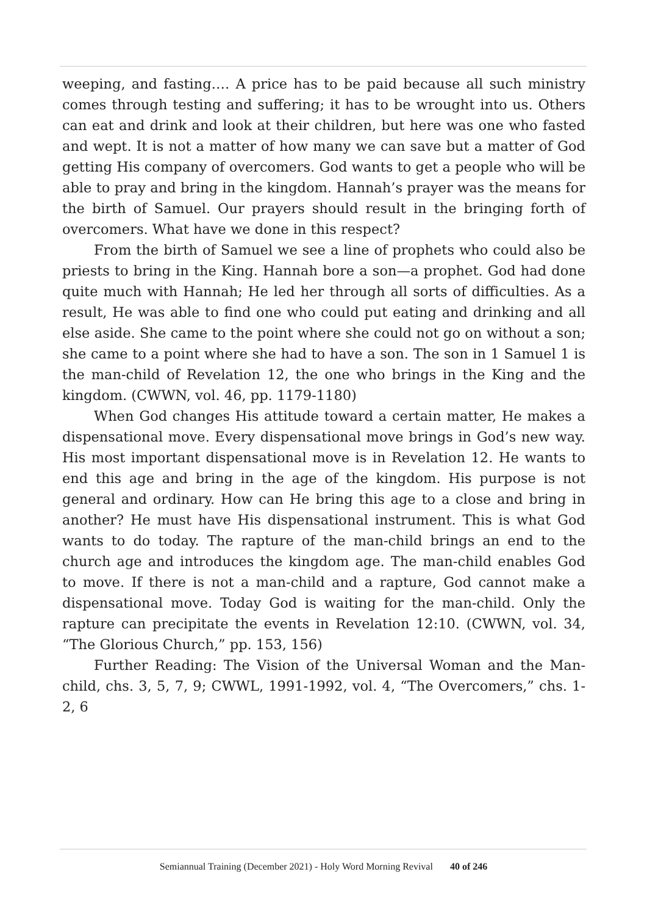weeping, and fasting…. A price has to be paid because all such ministry comes through testing and suffering; it has to be wrought into us. Others can eat and drink and look at their children, but here was one who fasted and wept. It is not a matter of how many we can save but a matter of God getting His company of overcomers. God wants to get a people who will be able to pray and bring in the kingdom. Hannah’s prayer was the means for the birth of Samuel. Our prayers should result in the bringing forth of overcomers. What have we done in this respect?
From the birth of Samuel we see a line of prophets who could also be priests to bring in the King. Hannah bore a son—a prophet. God had done quite much with Hannah; He led her through all sorts of difficulties. As a result, He was able to find one who could put eating and drinking and all else aside. She came to the point where she could not go on without a son; she came to a point where she had to have a son. The son in 1 Samuel 1 is the man-child of Revelation 12, the one who brings in the King and the kingdom. (CWWN, vol. 46, pp. 1179-1180)
When God changes His attitude toward a certain matter, He makes a dispensational move. Every dispensational move brings in God’s new way. His most important dispensational move is in Revelation 12. He wants to end this age and bring in the age of the kingdom. His purpose is not general and ordinary. How can He bring this age to a close and bring in another? He must have His dispensational instrument. This is what God wants to do today. The rapture of the man-child brings an end to the church age and introduces the kingdom age. The man-child enables God to move. If there is not a man-child and a rapture, God cannot make a dispensational move. Today God is waiting for the man-child. Only the rapture can precipitate the events in Revelation 12:10. (CWWN, vol. 34, “The Glorious Church,” pp. 153, 156)
Further Reading: The Vision of the Universal Woman and the Man-child, chs. 3, 5, 7, 9; CWWL, 1991-1992, vol. 4, “The Overcomers,” chs. 1-2, 6
Semiannual Training (December 2021) - Holy Word Morning Revival 40 of 246